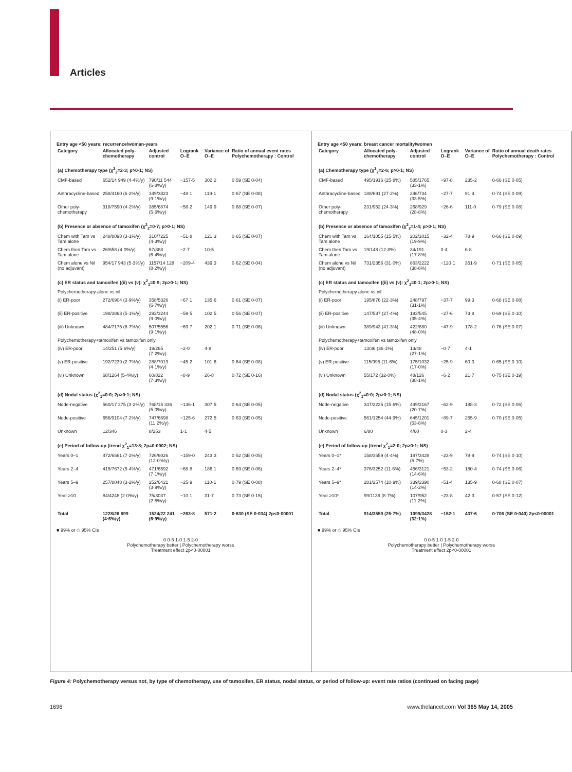Articles
Entry age <50 years: recurrence/woman-years
| Category | Allocated poly-chemotherapy | Adjusted control | Logrank O–E | Variance of O–E | Ratio of annual event rates Polychemotherapy : Control |
| --- | --- | --- | --- | --- | --- |
| (a) Chemotherapy type (χ<sup>2</sup><sub>2</sub>=2·3; p>0·1; NS) | | | | | |
| CMF-based | 652/14 949 (4·4%/y) | 790/11 544 (6·8%/y) | −157·5 | 302·2 | 0·59 (SE 0·04) |
| Anthracycline-based | 258/4160 (6·2%/y) | 349/3823 (9·1%/y) | −48·1 | 119·1 | 0·67 (SE 0·08) |
| Other poly-chemotherapy | 318/7590 (4·2%/y) | 385/6874 (5·6%/y) | −58·2 | 149·9 | 0·68 (SE 0·07) |
| (b) Presence or absence of tamoxifen (χ<sup>2</sup><sub>2</sub>=0·7; p>0·1; NS) | | | | | |
| Chem with Tam vs Tam alone | 248/8098 (3·1%/y) | 310/7225 (4·3%/y) | −51·8 | 121·3 | 0·65 (SE 0·07) |
| Chem then Tam vs Tam alone | 26/658 (4·0%/y) | 57/888 (6·4%/y) | −2·7 | 10·5 | |
| Chem alone vs Nil (no adjuvant) | 954/17 943 (5·3%/y) | 1157/14 128 (8·2%/y) | −209·4 | 439·3 | 0·62 (SE 0·04) |
| (c) ER status and tamoxifen ((ii) vs (v): χ<sup>2</sup><sub>1</sub>=0·9; 2p>0·1; NS) | | | | | |
| Polychemotherapy alone vs nil | | | | | |
| (i) ER-poor | 272/6904 (3·9%/y) | 358/5326 (6·7%/y) | −67·1 | 135·6 | 0·61 (SE 0·07) |
| (ii) ER-positive | 198/3863 (5·1%/y) | 292/3244 (9·0%/y) | −59·5 | 102·5 | 0·56 (SE 0·07) |
| (iii) Unknown | 484/7175 (6·7%/y) | 507/5556 (9·1%/y) | −69·7 | 202·1 | 0·71 (SE 0·06) |
| Polychemotherapy+tamoxifen vs tamoxifen only | | | | | |
| (iv) ER-poor | 14/251 (5·6%/y) | 19/265 (7·2%/y) | −2·0 | 4·8 | |
| (v) ER-positive | 192/7239 (2·7%/y) | 288/7019 (4·1%/y) | −45·2 | 101·6 | 0·64 (SE 0·08) |
| (vi) Unknown | 68/1264 (5·4%/y) | 60/822 (7·3%/y) | −8·9 | 26·8 | 0·72 (SE 0·16) |
| (d) Nodal status (χ<sup>2</sup><sub>1</sub>=0·0; 2p>0·1; NS) | | | | | |
| Node-negative | 560/17 275 (3·2%/y) | 768/15 336 (5·0%/y) | −136·1 | 307·5 | 0·64 (SE 0·05) |
| Node-positive | 656/9104 (7·2%/y) | 747/6698 (11·2%/y) | −125·6 | 272·5 | 0·63 (SE 0·05) |
| Unknown | 12/346 | 8/253 | 1·1 | 4·5 | |
| (e) Period of follow-up (trend χ<sup>2</sup><sub>1</sub>=13·8; 2p=0·0002; NS) | | | | | |
| Years 0–1 | 472/6561 (7·2%/y) | 726/6026 (12·0%/y) | −159·0 | 243·3 | 0·52 (SE 0·05) |
| Years 2–4 | 415/7672 (5·4%/y) | 471/6592 (7·1%/y) | −68·8 | 186·1 | 0·69 (SE 0·06) |
| Years 5–9 | 257/8048 (3·2%/y) | 252/6421 (3·9%/y) | −25·9 | 110·1 | 0·79 (SE 0·08) |
| Year ≥10 | 84/4248 (2·0%/y) | 75/3037 (2·5%/y) | −10·1 | 31·7 | 0·73 (SE 0·15) |
| Total | 1228/26 699 (4·6%/y) | 1524/22 241 (6·9%/y) | −263·8 | 571·2 | 0·630 (SE 0·034) 2p<0·00001 |
■ 99% or ◇ 95% CIs
0 0·5 1·0 1·5 2·0
Polychemotherapy better | Polychemotherapy worse
Treatment effect 2p<0·00001
Entry age <50 years: breast cancer mortality/women
| Category | Allocated poly-chemotherapy | Adjusted control | Logrank O–E | Variance of O–E | Ratio of annual death rates Polychemotherapy : Control |
| --- | --- | --- | --- | --- | --- |
| (a) Chemotherapy type (χ<sup>2</sup><sub>2</sub>=2·6; p>0·1; NS) | | | | | |
| CMF-based | 495/1916 (25·8%) | 585/1765 (33·1%) | −97·8 | 235·2 | 0·66 (SE 0·05) |
| Anthracycline-based | 188/691 (27·2%) | 246/734 (33·5%) | −27·7 | 91·4 | 0·74 (SE 0·09) |
| Other poly-chemotherapy | 231/952 (24·3%) | 268/929 (28·8%) | −26·6 | 111·0 | 0·79 (SE 0·08) |
| (b) Presence or absence of tamoxifen (χ<sup>2</sup><sub>2</sub>=1·4; p>0·1; NS) | | | | | |
| Chem with Tam vs Tam alone | 164/1055 (15·5%) | 202/1015 (19·9%) | −32·4 | 78·9 | 0·66 (SE 0·09) |
| Chem then Tam vs Tam alone | 19/148 (12·8%) | 34/191 (17·8%) | 0·4 | 6·8 | |
| Chem alone vs Nil (no adjuvant) | 731/2356 (31·0%) | 863/2222 (38·8%) | −120·1 | 351·9 | 0·71 (SE 0·05) |
| (c) ER status and tamoxifen ((ii) vs (v): χ<sup>2</sup><sub>1</sub>=0·1; 2p>0·1; NS) | | | | | |
| Polychemotherapy alone vs nil | | | | | |
| (i) ER-poor | 195/876 (22·3%) | 248/797 (31·1%) | −37·7 | 99·3 | 0·68 (SE 0·08) |
| (ii) ER-positive | 147/537 (27·4%) | 193/545 (35·4%) | −27·6 | 73·8 | 0·69 (SE 0·10) |
| (iii) Unknown | 389/943 (41·3%) | 422/880 (48·0%) | −47·9 | 178·2 | 0·76 (SE 0·07) |
| Polychemotherapy+tamoxifen vs tamoxifen only | | | | | |
| (iv) ER-poor | 13/36 (36·1%) | 13/48 (27·1%) | −0·7 | 4·1 | |
| (v) ER-positive | 115/995 (11·6%) | 175/1032 (17·0%) | −25·9 | 60·3 | 0·65 (SE 0·10) |
| (vi) Unknown | 55/172 (32·0%) | 48/126 (38·1%) | −6·2 | 21·7 | 0·75 (SE 0·19) |
| (d) Nodal status (χ<sup>2</sup><sub>1</sub>=0·0; 2p>0·1; NS) | | | | | |
| Node-negative | 347/2225 (15·6%) | 449/2167 (20·7%) | −62·9 | 188·3 | 0·72 (SE 0·06) |
| Node-positive | 561/1254 (44·9%) | 645/1201 (53·8%) | −89·7 | 255·9 | 0·70 (SE 0·05) |
| Unknown | 6/80 | 4/60 | 0·3 | 2·4 | |
| (e) Period of follow-up (trend χ<sup>2</sup><sub>1</sub>=2·0; 2p>0·1; NS) | | | | | |
| Years 0–1* | 158/3559 (4·4%) | 197/3428 (5·7%) | −23·9 | 78·9 | 0·74 (SE 0·10) |
| Years 2–4* | 376/3252 (11·6%) | 456/3121 (14·6%) | −53·2 | 180·4 | 0·74 (SE 0·06) |
| Years 5–9* | 281/2574 (10·9%) | 339/2390 (14·2%) | −51·4 | 135·9 | 0·68 (SE 0·07) |
| Year ≥10* | 99/1136 (8·7%) | 107/952 (11·2%) | −23·8 | 42·3 | 0·57 (SE 0·12) |
| Total | 914/3559 (25·7%) | 1099/3428 (32·1%) | −152·1 | 437·6 | 0·706 (SE 0·040) 2p<0·00001 |
■ 99% or ◇ 95% CIs
0 0·5 1·0 1·5 2·0
Polychemotherapy better | Polychemotherapy worse
Treatment effect 2p<0·00001
Figure 4: Polychemotherapy versus not, by type of chemotherapy, use of tamoxifen, ER status, nodal status, or period of follow-up: event rate ratios (continued on facing page)
1696 www.thelancet.com Vol 365 May 14, 2005